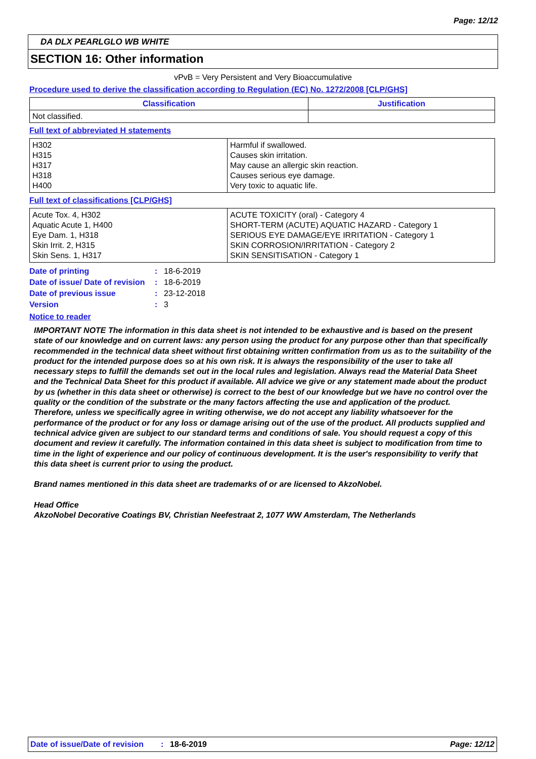Page: 12/12
DA DLX PEARLGLO WB WHITE
SECTION 16: Other information
vPvB = Very Persistent and Very Bioaccumulative
Procedure used to derive the classification according to Regulation (EC) No. 1272/2008 [CLP/GHS]
| Classification | Justification |
| --- | --- |
| Not classified. | |
Full text of abbreviated H statements
| H302 H315 H317 H318 H400 | Harmful if swallowed. Causes skin irritation. May cause an allergic skin reaction. Causes serious eye damage. Very toxic to aquatic life. |
Full text of classifications [CLP/GHS]
| Acute Tox. 4, H302 Aquatic Acute 1, H400 Eye Dam. 1, H318 Skin Irrit. 2, H315 Skin Sens. 1, H317 | ACUTE TOXICITY (oral) - Category 4 SHORT-TERM (ACUTE) AQUATIC HAZARD - Category 1 SERIOUS EYE DAMAGE/EYE IRRITATION - Category 1 SKIN CORROSION/IRRITATION - Category 2 SKIN SENSITISATION - Category 1 |
Date of printing : 18-6-2019
Date of issue/ Date of revision
: 18-6-2019
Date of previous issue : 23-12-2018
Version : 3
Notice to reader
IMPORTANT NOTE The information in this data sheet is not intended to be exhaustive and is based on the present state of our knowledge and on current laws: any person using the product for any purpose other than that specifically recommended in the technical data sheet without first obtaining written confirmation from us as to the suitability of the product for the intended purpose does so at his own risk. It is always the responsibility of the user to take all necessary steps to fulfill the demands set out in the local rules and legislation. Always read the Material Data Sheet and the Technical Data Sheet for this product if available. All advice we give or any statement made about the product by us (whether in this data sheet or otherwise) is correct to the best of our knowledge but we have no control over the quality or the condition of the substrate or the many factors affecting the use and application of the product. Therefore, unless we specifically agree in writing otherwise, we do not accept any liability whatsoever for the performance of the product or for any loss or damage arising out of the use of the product. All products supplied and technical advice given are subject to our standard terms and conditions of sale. You should request a copy of this document and review it carefully. The information contained in this data sheet is subject to modification from time to time in the light of experience and our policy of continuous development. It is the user's responsibility to verify that this data sheet is current prior to using the product.
Brand names mentioned in this data sheet are trademarks of or are licensed to AkzoNobel.
Head Office
AkzoNobel Decorative Coatings BV, Christian Neefestraat 2, 1077 WW Amsterdam, The Netherlands
Date of issue/Date of revision: 18-6-2019 Page: 12/12